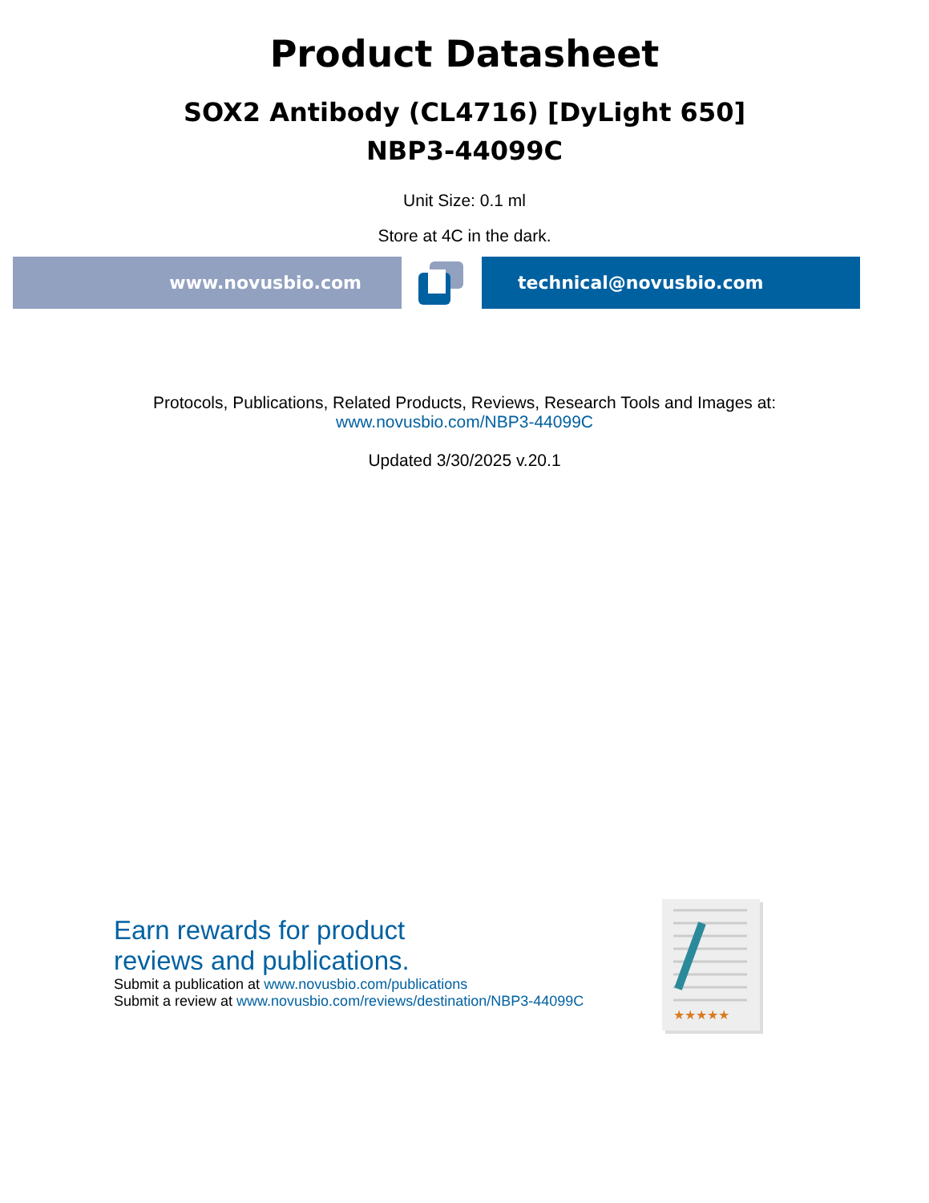Product Datasheet
SOX2 Antibody (CL4716) [DyLight 650]
NBP3-44099C
Unit Size: 0.1 ml
Store at 4C in the dark.
www.novusbio.com technical@novusbio.com
Protocols, Publications, Related Products, Reviews, Research Tools and Images at:
www.novusbio.com/NBP3-44099C
Updated 3/30/2025 v.20.1
Earn rewards for product
reviews and publications.
Submit a publication at www.novusbio.com/publications
Submit a review at www.novusbio.com/reviews/destination/NBP3-44099C
★★★★★